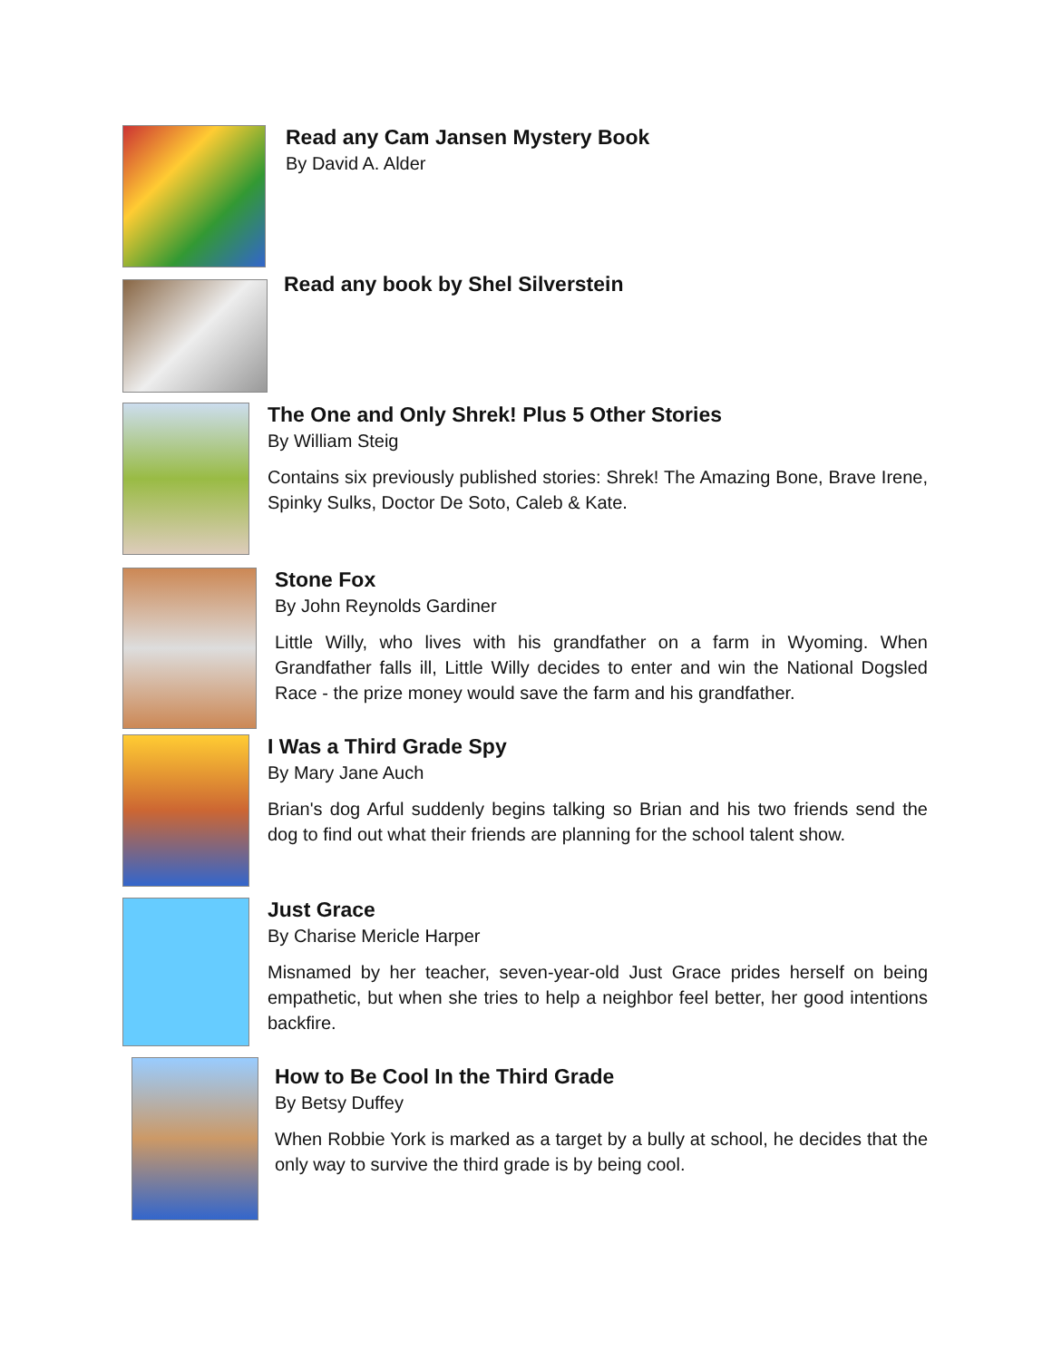Read any Cam Jansen Mystery Book
By David A. Alder
Read any book by Shel Silverstein
The One and Only Shrek! Plus 5 Other Stories
By William Steig
Contains six previously published stories: Shrek! The Amazing Bone, Brave Irene, Spinky Sulks, Doctor De Soto, Caleb & Kate.
Stone Fox
By John Reynolds Gardiner
Little Willy, who lives with his grandfather on a farm in Wyoming. When Grandfather falls ill, Little Willy decides to enter and win the National Dogsled Race - the prize money would save the farm and his grandfather.
I Was a Third Grade Spy
By Mary Jane Auch
Brian's dog Arful suddenly begins talking so Brian and his two friends send the dog to find out what their friends are planning for the school talent show.
Just Grace
By Charise Mericle Harper
Misnamed by her teacher, seven-year-old Just Grace prides herself on being empathetic, but when she tries to help a neighbor feel better, her good intentions backfire.
How to Be Cool In the Third Grade
By Betsy Duffey
When Robbie York is marked as a target by a bully at school, he decides that the only way to survive the third grade is by being cool.